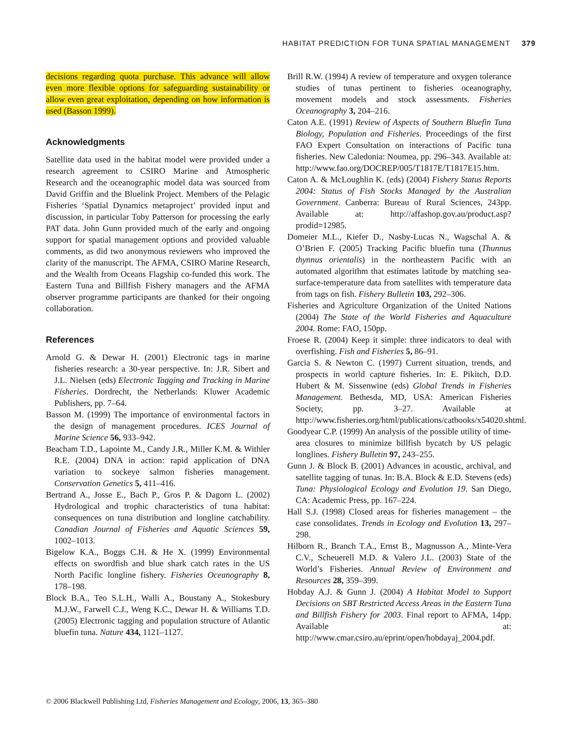HABITAT PREDICTION FOR TUNA SPATIAL MANAGEMENT 379
decisions regarding quota purchase. This advance will allow even more flexible options for safeguarding sustainability or allow even great exploitation, depending on how information is used (Basson 1999).
Acknowledgments
Satellite data used in the habitat model were provided under a research agreement to CSIRO Marine and Atmospheric Research and the oceanographic model data was sourced from David Griffin and the Bluelink Project. Members of the Pelagic Fisheries ‘Spatial Dynamics metaproject’ provided input and discussion, in particular Toby Patterson for processing the early PAT data. John Gunn provided much of the early and ongoing support for spatial management options and provided valuable comments, as did two anonymous reviewers who improved the clarity of the manuscript. The AFMA, CSIRO Marine Research, and the Wealth from Oceans Flagship co-funded this work. The Eastern Tuna and Billfish Fishery managers and the AFMA observer programme participants are thanked for their ongoing collaboration.
References
Arnold G. & Dewar H. (2001) Electronic tags in marine fisheries research: a 30-year perspective. In: J.R. Sibert and J.L. Nielsen (eds) Electronic Tagging and Tracking in Marine Fisheries. Dordrecht, the Netherlands: Kluwer Academic Publishers, pp. 7–64.
Basson M. (1999) The importance of environmental factors in the design of management procedures. ICES Journal of Marine Science 56, 933–942.
Beacham T.D., Lapointe M., Candy J.R., Miller K.M. & Withler R.E. (2004) DNA in action: rapid application of DNA variation to sockeye salmon fisheries management. Conservation Genetics 5, 411–416.
Bertrand A., Josse E., Bach P., Gros P. & Dagorn L. (2002) Hydrological and trophic characteristics of tuna habitat: consequences on tuna distribution and longline catchability. Canadian Journal of Fisheries and Aquatic Sciences 59, 1002–1013.
Bigelow K.A., Boggs C.H. & He X. (1999) Environmental effects on swordfish and blue shark catch rates in the US North Pacific longline fishery. Fisheries Oceanography 8, 178–198.
Block B.A., Teo S.L.H., Walli A., Boustany A., Stokesbury M.J.W., Farwell C.J., Weng K.C., Dewar H. & Williams T.D. (2005) Electronic tagging and population structure of Atlantic bluefin tuna. Nature 434, 1121–1127.
Brill R.W. (1994) A review of temperature and oxygen tolerance studies of tunas pertinent to fisheries oceanography, movement models and stock assessments. Fisheries Oceanography 3, 204–216.
Caton A.E. (1991) Review of Aspects of Southern Bluefin Tuna Biology, Population and Fisheries. Proceedings of the first FAO Expert Consultation on interactions of Pacific tuna fisheries. New Caledonia: Noumea, pp. 296–343. Available at: http://www.fao.org/DOCREP/005/T1817E/T1817E15.htm.
Caton A. & McLoughlin K. (eds) (2004) Fishery Status Reports 2004: Status of Fish Stocks Managed by the Australian Government. Canberra: Bureau of Rural Sciences, 243pp. Available at: http://affashop.gov.au/product.asp?prodid=12985.
Domeier M.L., Kiefer D., Nasby-Lucas N., Wagschal A. & O’Brien F. (2005) Tracking Pacific bluefin tuna (Thunnus thynnus orientalis) in the northeastern Pacific with an automated algorithm that estimates latitude by matching sea-surface-temperature data from satellites with temperature data from tags on fish. Fishery Bulletin 103, 292–306.
Fisheries and Agriculture Organization of the United Nations (2004) The State of the World Fisheries and Aquaculture 2004. Rome: FAO, 150pp.
Froese R. (2004) Keep it simple: three indicators to deal with overfishing. Fish and Fisheries 5, 86–91.
Garcia S. & Newton C. (1997) Current situation, trends, and prospects in world capture fisheries. In: E. Pikitch, D.D. Hubert & M. Sissenwine (eds) Global Trends in Fisheries Management. Bethesda, MD, USA: American Fisheries Society, pp. 3–27. Available at http://www.fisheries.org/html/publications/catbooks/x54020.shtml.
Goodyear C.P. (1999) An analysis of the possible utility of time-area closures to minimize billfish bycatch by US pelagic longlines. Fishery Bulletin 97, 243–255.
Gunn J. & Block B. (2001) Advances in acoustic, archival, and satellite tagging of tunas. In: B.A. Block & E.D. Stevens (eds) Tuna: Physiological Ecology and Evolution 19. San Diego, CA: Academic Press, pp. 167–224.
Hall S.J. (1998) Closed areas for fisheries management – the case consolidates. Trends in Ecology and Evolution 13, 297–298.
Hilborn R., Branch T.A., Ernst B., Magnusson A., Minte-Vera C.V., Scheuerell M.D. & Valero J.L. (2003) State of the World’s Fisheries. Annual Review of Environment and Resources 28, 359–399.
Hobday A.J. & Gunn J. (2004) A Habitat Model to Support Decisions on SBT Restricted Access Areas in the Eastern Tuna and Billfish Fishery for 2003. Final report to AFMA, 14pp. Available at: http://www.cmar.csiro.au/eprint/open/hobdayaj_2004.pdf.
© 2006 Blackwell Publishing Ltd, Fisheries Management and Ecology, 2006, 13, 365–380